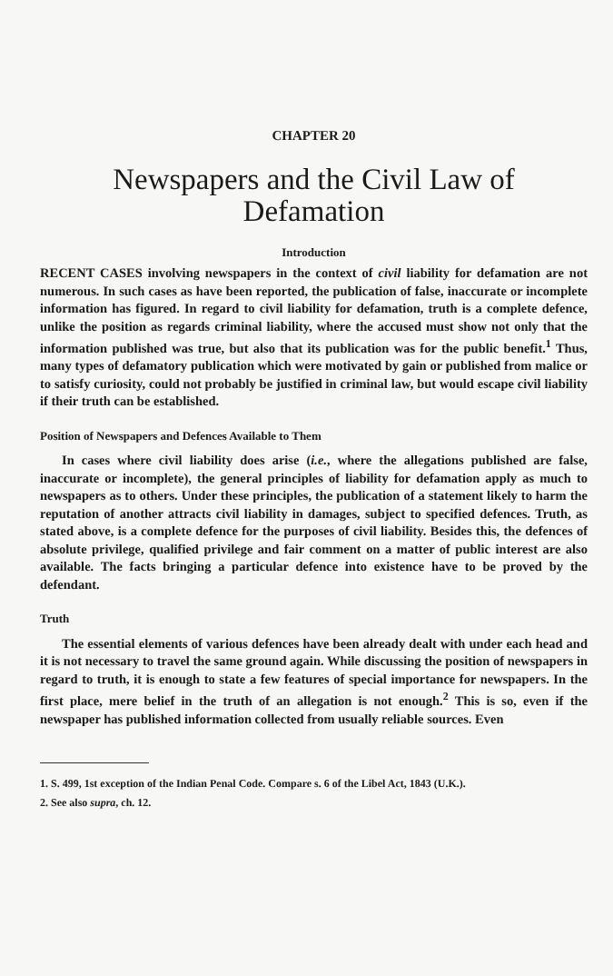CHAPTER 20
Newspapers and the Civil Law of Defamation
Introduction
RECENT CASES involving newspapers in the context of civil liability for defamation are not numerous. In such cases as have been reported, the publication of false, inaccurate or incomplete information has figured. In regard to civil liability for defamation, truth is a complete defence, unlike the position as regards criminal liability, where the accused must show not only that the information published was true, but also that its publication was for the public benefit.<sup>1</sup> Thus, many types of defamatory publication which were motivated by gain or published from malice or to satisfy curiosity, could not probably be justified in criminal law, but would escape civil liability if their truth can be established.
Position of Newspapers and Defences Available to Them
In cases where civil liability does arise (i.e., where the allegations published are false, inaccurate or incomplete), the general principles of liability for defamation apply as much to newspapers as to others. Under these principles, the publication of a statement likely to harm the reputation of another attracts civil liability in damages, subject to specified defences. Truth, as stated above, is a complete defence for the purposes of civil liability. Besides this, the defences of absolute privilege, qualified privilege and fair comment on a matter of public interest are also available. The facts bringing a particular defence into existence have to be proved by the defendant.
Truth
The essential elements of various defences have been already dealt with under each head and it is not necessary to travel the same ground again. While discussing the position of newspapers in regard to truth, it is enough to state a few features of special importance for newspapers. In the first place, mere belief in the truth of an allegation is not enough.<sup>2</sup> This is so, even if the newspaper has published information collected from usually reliable sources. Even
1. S. 499, 1st exception of the Indian Penal Code. Compare s. 6 of the Libel Act, 1843 (U.K.).
2. See also supra, ch. 12.